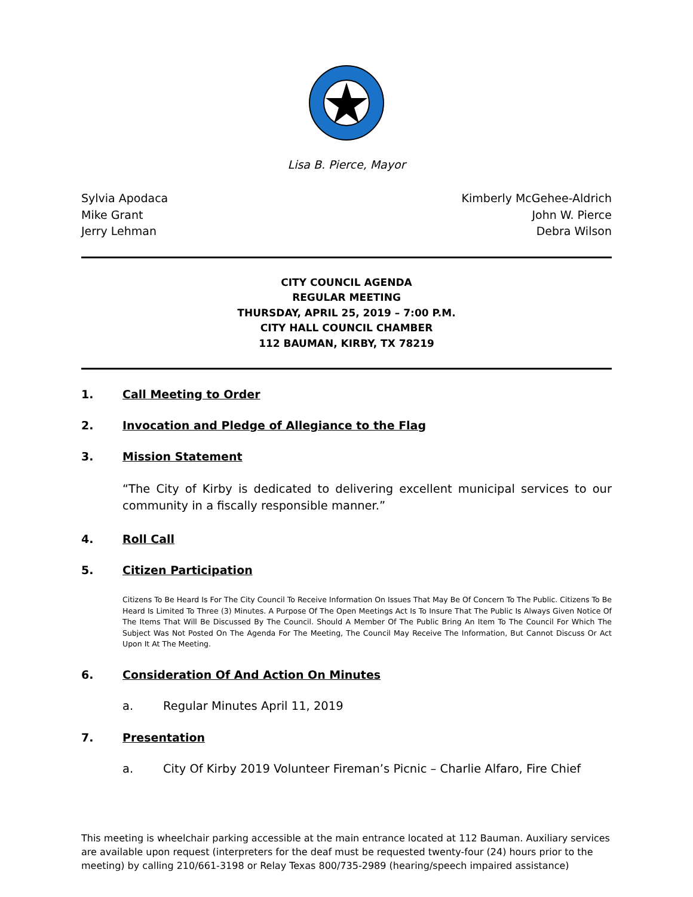Lisa B. Pierce, Mayor
Sylvia Apodaca
Mike Grant
Jerry Lehman
Kimberly McGehee-Aldrich
John W. Pierce
Debra Wilson
CITY COUNCIL AGENDA
REGULAR MEETING
THURSDAY, APRIL 25, 2019 – 7:00 P.M.
CITY HALL COUNCIL CHAMBER
112 BAUMAN, KIRBY, TX 78219
1. Call Meeting to Order
2. Invocation and Pledge of Allegiance to the Flag
3. Mission Statement
“The City of Kirby is dedicated to delivering excellent municipal services to our community in a fiscally responsible manner.”
4. Roll Call
5. Citizen Participation
Citizens To Be Heard Is For The City Council To Receive Information On Issues That May Be Of Concern To The Public. Citizens To Be Heard Is Limited To Three (3) Minutes. A Purpose Of The Open Meetings Act Is To Insure That The Public Is Always Given Notice Of The Items That Will Be Discussed By The Council. Should A Member Of The Public Bring An Item To The Council For Which The Subject Was Not Posted On The Agenda For The Meeting, The Council May Receive The Information, But Cannot Discuss Or Act Upon It At The Meeting.
6. Consideration Of And Action On Minutes
a. Regular Minutes April 11, 2019
7. Presentation
a. City Of Kirby 2019 Volunteer Fireman’s Picnic – Charlie Alfaro, Fire Chief
This meeting is wheelchair parking accessible at the main entrance located at 112 Bauman. Auxiliary services are available upon request (interpreters for the deaf must be requested twenty-four (24) hours prior to the meeting) by calling 210/661-3198 or Relay Texas 800/735-2989 (hearing/speech impaired assistance)